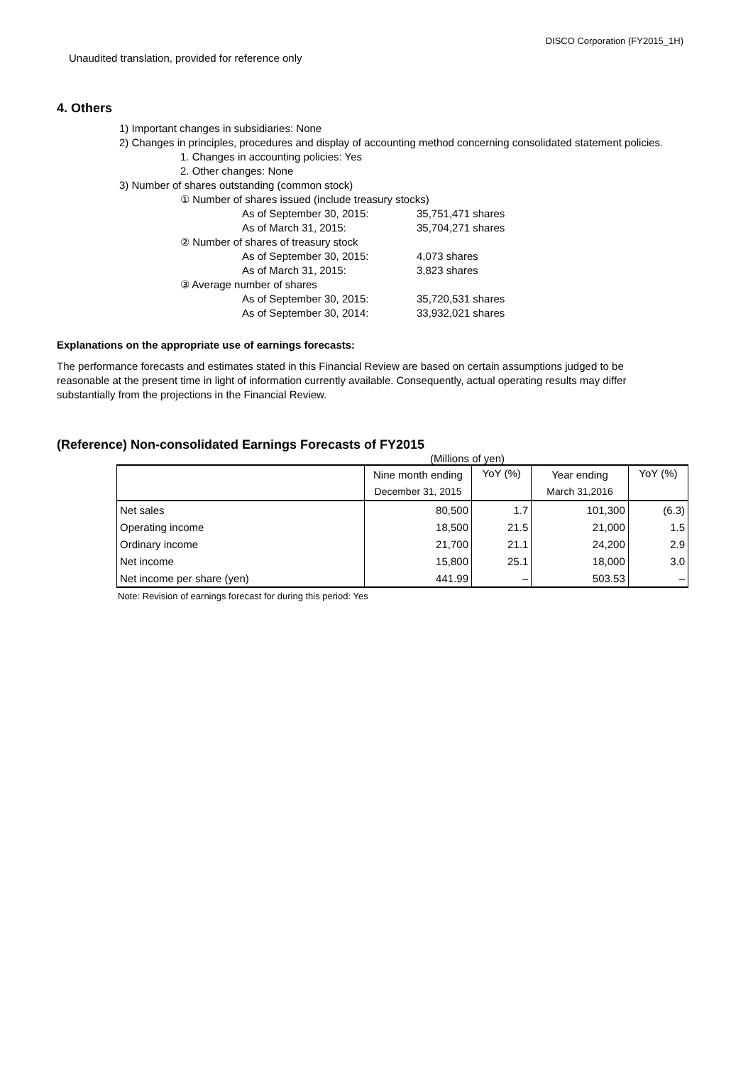DISCO Corporation (FY2015_1H)
Unaudited translation, provided for reference only
4. Others
1) Important changes in subsidiaries: None
2) Changes in principles, procedures and display of accounting method concerning consolidated statement policies.
1. Changes in accounting policies: Yes
2. Other changes: None
3) Number of shares outstanding (common stock)
① Number of shares issued (include treasury stocks)
As of September 30, 2015: 35,751,471 shares
As of March 31, 2015: 35,704,271 shares
② Number of shares of treasury stock
As of September 30, 2015: 4,073 shares
As of March 31, 2015: 3,823 shares
③ Average number of shares
As of September 30, 2015: 35,720,531 shares
As of September 30, 2014: 33,932,021 shares
Explanations on the appropriate use of earnings forecasts:
The performance forecasts and estimates stated in this Financial Review are based on certain assumptions judged to be reasonable at the present time in light of information currently available. Consequently, actual operating results may differ substantially from the projections in the Financial Review.
(Reference) Non-consolidated Earnings Forecasts of FY2015
(Millions of yen)
| | Nine month ending | YoY (%) | Year ending | YoY (%) |
| --- | --- | --- | --- | --- |
| | December 31, 2015 | | March 31,2016 | |
| Net sales | 80,500 | 1.7 | 101,300 | (6.3) |
| Operating income | 18,500 | 21.5 | 21,000 | 1.5 |
| Ordinary income | 21,700 | 21.1 | 24,200 | 2.9 |
| Net income | 15,800 | 25.1 | 18,000 | 3.0 |
| Net income per share (yen) | 441.99 | – | 503.53 | – |
Note: Revision of earnings forecast for during this period: Yes